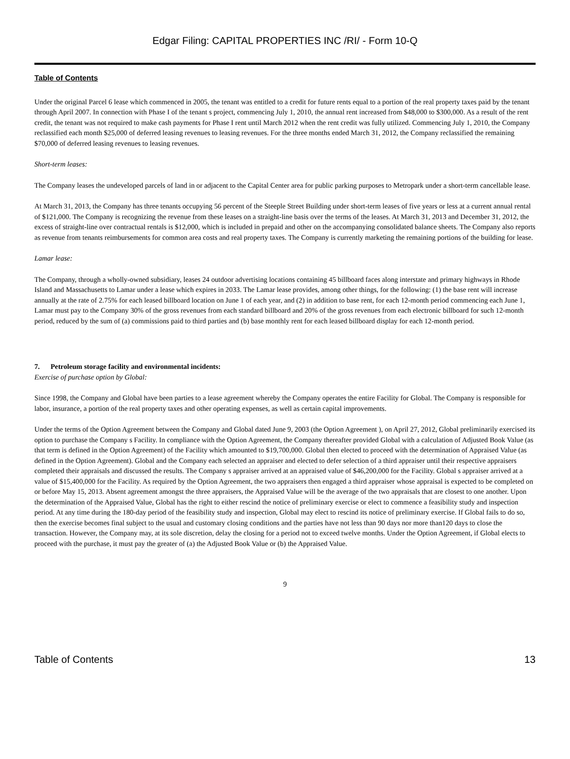Edgar Filing: CAPITAL PROPERTIES INC /RI/ - Form 10-Q
Table of Contents
Under the original Parcel 6 lease which commenced in 2005, the tenant was entitled to a credit for future rents equal to a portion of the real property taxes paid by the tenant through April 2007. In connection with Phase I of the tenant s project, commencing July 1, 2010, the annual rent increased from $48,000 to $300,000. As a result of the rent credit, the tenant was not required to make cash payments for Phase I rent until March 2012 when the rent credit was fully utilized. Commencing July 1, 2010, the Company reclassified each month $25,000 of deferred leasing revenues to leasing revenues. For the three months ended March 31, 2012, the Company reclassified the remaining $70,000 of deferred leasing revenues to leasing revenues.
Short-term leases:
The Company leases the undeveloped parcels of land in or adjacent to the Capital Center area for public parking purposes to Metropark under a short-term cancellable lease.
At March 31, 2013, the Company has three tenants occupying 56 percent of the Steeple Street Building under short-term leases of five years or less at a current annual rental of $121,000. The Company is recognizing the revenue from these leases on a straight-line basis over the terms of the leases. At March 31, 2013 and December 31, 2012, the excess of straight-line over contractual rentals is $12,000, which is included in prepaid and other on the accompanying consolidated balance sheets. The Company also reports as revenue from tenants reimbursements for common area costs and real property taxes. The Company is currently marketing the remaining portions of the building for lease.
Lamar lease:
The Company, through a wholly-owned subsidiary, leases 24 outdoor advertising locations containing 45 billboard faces along interstate and primary highways in Rhode Island and Massachusetts to Lamar under a lease which expires in 2033. The Lamar lease provides, among other things, for the following: (1) the base rent will increase annually at the rate of 2.75% for each leased billboard location on June 1 of each year, and (2) in addition to base rent, for each 12-month period commencing each June 1, Lamar must pay to the Company 30% of the gross revenues from each standard billboard and 20% of the gross revenues from each electronic billboard for such 12-month period, reduced by the sum of (a) commissions paid to third parties and (b) base monthly rent for each leased billboard display for each 12-month period.
7. Petroleum storage facility and environmental incidents:
Exercise of purchase option by Global:
Since 1998, the Company and Global have been parties to a lease agreement whereby the Company operates the entire Facility for Global. The Company is responsible for labor, insurance, a portion of the real property taxes and other operating expenses, as well as certain capital improvements.
Under the terms of the Option Agreement between the Company and Global dated June 9, 2003 (the Option Agreement ), on April 27, 2012, Global preliminarily exercised its option to purchase the Company s Facility. In compliance with the Option Agreement, the Company thereafter provided Global with a calculation of Adjusted Book Value (as that term is defined in the Option Agreement) of the Facility which amounted to $19,700,000. Global then elected to proceed with the determination of Appraised Value (as defined in the Option Agreement). Global and the Company each selected an appraiser and elected to defer selection of a third appraiser until their respective appraisers completed their appraisals and discussed the results. The Company s appraiser arrived at an appraised value of $46,200,000 for the Facility. Global s appraiser arrived at a value of $15,400,000 for the Facility. As required by the Option Agreement, the two appraisers then engaged a third appraiser whose appraisal is expected to be completed on or before May 15, 2013. Absent agreement amongst the three appraisers, the Appraised Value will be the average of the two appraisals that are closest to one another. Upon the determination of the Appraised Value, Global has the right to either rescind the notice of preliminary exercise or elect to commence a feasibility study and inspection period. At any time during the 180-day period of the feasibility study and inspection, Global may elect to rescind its notice of preliminary exercise. If Global fails to do so, then the exercise becomes final subject to the usual and customary closing conditions and the parties have not less than 90 days nor more than120 days to close the transaction. However, the Company may, at its sole discretion, delay the closing for a period not to exceed twelve months. Under the Option Agreement, if Global elects to proceed with the purchase, it must pay the greater of (a) the Adjusted Book Value or (b) the Appraised Value.
9
Table of Contents 13